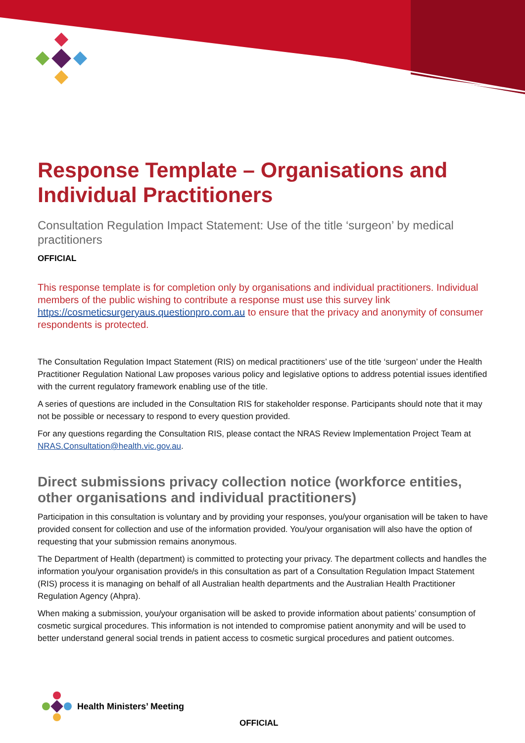Response Template – Organisations and Individual Practitioners
Consultation Regulation Impact Statement: Use of the title ‘surgeon’ by medical practitioners
OFFICIAL
This response template is for completion only by organisations and individual practitioners. Individual members of the public wishing to contribute a response must use this survey link https://cosmeticsurgeryaus.questionpro.com.au to ensure that the privacy and anonymity of consumer respondents is protected.
The Consultation Regulation Impact Statement (RIS) on medical practitioners’ use of the title ‘surgeon’ under the Health Practitioner Regulation National Law proposes various policy and legislative options to address potential issues identified with the current regulatory framework enabling use of the title.
A series of questions are included in the Consultation RIS for stakeholder response. Participants should note that it may not be possible or necessary to respond to every question provided.
For any questions regarding the Consultation RIS, please contact the NRAS Review Implementation Project Team at NRAS.Consultation@health.vic.gov.au.
Direct submissions privacy collection notice (workforce entities, other organisations and individual practitioners)
Participation in this consultation is voluntary and by providing your responses, you/your organisation will be taken to have provided consent for collection and use of the information provided. You/your organisation will also have the option of requesting that your submission remains anonymous.
The Department of Health (department) is committed to protecting your privacy. The department collects and handles the information you/your organisation provide/s in this consultation as part of a Consultation Regulation Impact Statement (RIS) process it is managing on behalf of all Australian health departments and the Australian Health Practitioner Regulation Agency (Ahpra).
When making a submission, you/your organisation will be asked to provide information about patients’ consumption of cosmetic surgical procedures. This information is not intended to compromise patient anonymity and will be used to better understand general social trends in patient access to cosmetic surgical procedures and patient outcomes.
Health Ministers’ Meeting
OFFICIAL